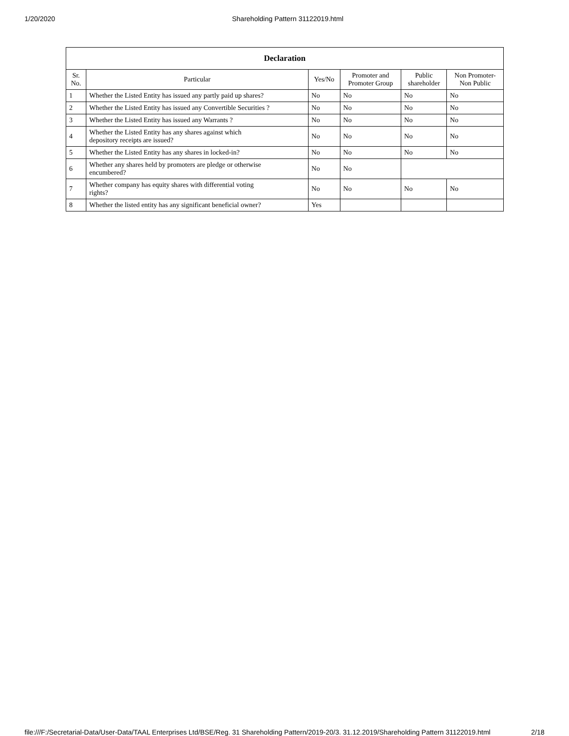1/20/2020 Shareholding Pattern 31122019.html
| Declaration | | | | | |
| --- | --- | --- | --- | --- | --- |
| Sr. No. | Particular | Yes/No | Promoter and Promoter Group | Public shareholder | Non Promoter- Non Public |
| 1 | Whether the Listed Entity has issued any partly paid up shares? | No | No | No | No |
| 2 | Whether the Listed Entity has issued any Convertible Securities ? | No | No | No | No |
| 3 | Whether the Listed Entity has issued any Warrants ? | No | No | No | No |
| 4 | Whether the Listed Entity has any shares against which depository receipts are issued? | No | No | No | No |
| 5 | Whether the Listed Entity has any shares in locked-in? | No | No | No | No |
| 6 | Whether any shares held by promoters are pledge or otherwise encumbered? | No | No | | |
| 7 | Whether company has equity shares with differential voting rights? | No | No | No | No |
| 8 | Whether the listed entity has any significant beneficial owner? | Yes | | | |
file:///F:/Secretarial-Data/User-Data/TAAL Enterprises Ltd/BSE/Reg. 31 Shareholding Pattern/2019-20/3. 31.12.2019/Shareholding Pattern 31122019.html 2/18